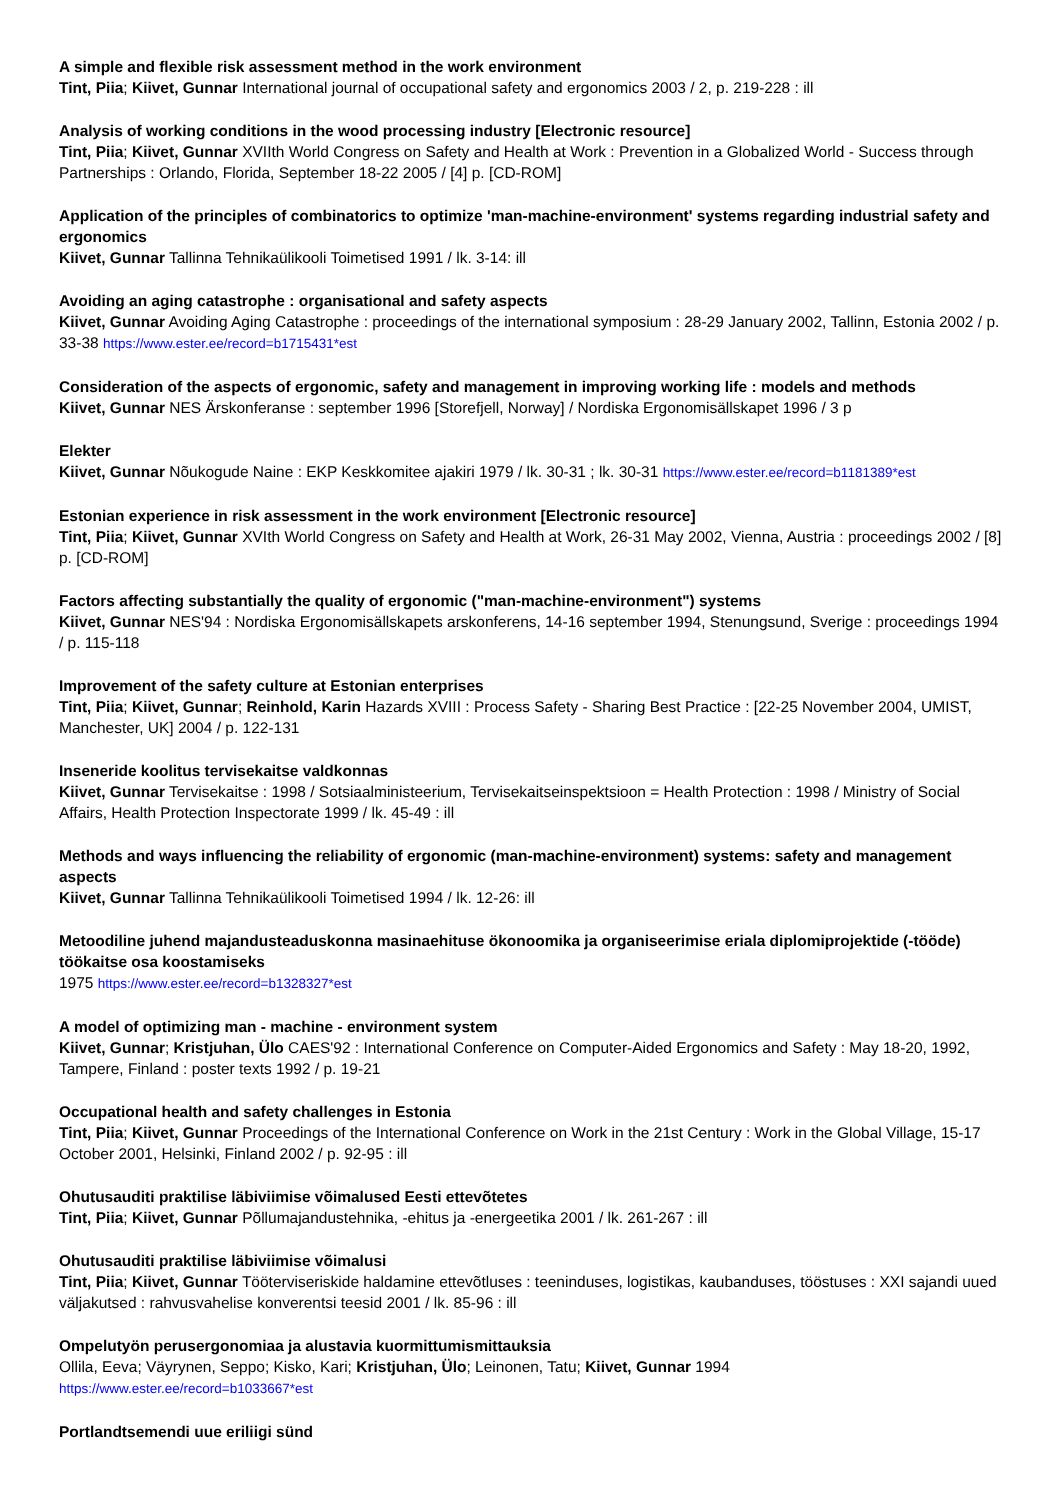A simple and flexible risk assessment method in the work environment
Tint, Piia; Kiivet, Gunnar International journal of occupational safety and ergonomics 2003 / 2, p. 219-228 : ill
Analysis of working conditions in the wood processing industry [Electronic resource]
Tint, Piia; Kiivet, Gunnar XVIIth World Congress on Safety and Health at Work : Prevention in a Globalized World - Success through Partnerships : Orlando, Florida, September 18-22 2005 / [4] p. [CD-ROM]
Application of the principles of combinatorics to optimize 'man-machine-environment' systems regarding industrial safety and ergonomics
Kiivet, Gunnar Tallinna Tehnikaülikooli Toimetised 1991 / lk. 3-14: ill
Avoiding an aging catastrophe : organisational and safety aspects
Kiivet, Gunnar Avoiding Aging Catastrophe : proceedings of the international symposium : 28-29 January 2002, Tallinn, Estonia 2002 / p. 33-38 https://www.ester.ee/record=b1715431*est
Consideration of the aspects of ergonomic, safety and management in improving working life : models and methods
Kiivet, Gunnar NES Ärskonferanse : september 1996 [Storefjell, Norway] / Nordiska Ergonomisällskapet 1996 / 3 p
Elekter
Kiivet, Gunnar Nõukogude Naine : EKP Keskkomitee ajakiri 1979 / lk. 30-31 ; lk. 30-31 https://www.ester.ee/record=b1181389*est
Estonian experience in risk assessment in the work environment [Electronic resource]
Tint, Piia; Kiivet, Gunnar XVIth World Congress on Safety and Health at Work, 26-31 May 2002, Vienna, Austria : proceedings 2002 / [8] p. [CD-ROM]
Factors affecting substantially the quality of ergonomic ("man-machine-environment") systems
Kiivet, Gunnar NES'94 : Nordiska Ergonomisällskapets arskonferens, 14-16 september 1994, Stenungsund, Sverige : proceedings 1994 / p. 115-118
Improvement of the safety culture at Estonian enterprises
Tint, Piia; Kiivet, Gunnar; Reinhold, Karin Hazards XVIII : Process Safety - Sharing Best Practice : [22-25 November 2004, UMIST, Manchester, UK] 2004 / p. 122-131
Inseneride koolitus tervisekaitse valdkonnas
Kiivet, Gunnar Tervisekaitse : 1998 / Sotsiaalministeerium, Tervisekaitseinspektsioon = Health Protection : 1998 / Ministry of Social Affairs, Health Protection Inspectorate 1999 / lk. 45-49 : ill
Methods and ways influencing the reliability of ergonomic (man-machine-environment) systems: safety and management aspects
Kiivet, Gunnar Tallinna Tehnikaülikooli Toimetised 1994 / lk. 12-26: ill
Metoodiline juhend majandusteaduskonna masinaehituse ökonoomika ja organiseerimise eriala diplomiprojektide (-tööde) töökaitse osa koostamiseks
1975 https://www.ester.ee/record=b1328327*est
A model of optimizing man - machine - environment system
Kiivet, Gunnar; Kristjuhan, Ülo CAES'92 : International Conference on Computer-Aided Ergonomics and Safety : May 18-20, 1992, Tampere, Finland : poster texts 1992 / p. 19-21
Occupational health and safety challenges in Estonia
Tint, Piia; Kiivet, Gunnar Proceedings of the International Conference on Work in the 21st Century : Work in the Global Village, 15-17 October 2001, Helsinki, Finland 2002 / p. 92-95 : ill
Ohutusauditi praktilise läbiviimise võimalused Eesti ettevõtetes
Tint, Piia; Kiivet, Gunnar Põllumajandustehnika, -ehitus ja -energeetika 2001 / lk. 261-267 : ill
Ohutusauditi praktilise läbiviimise võimalusi
Tint, Piia; Kiivet, Gunnar Tööterviseriskide haldamine ettevõtluses : teeninduses, logistikas, kaubanduses, tööstuses : XXI sajandi uued väljakutsed : rahvusvahelise konverentsi teesid 2001 / lk. 85-96 : ill
Ompelutyön perusergonomiaa ja alustavia kuormittumismittauksia
Ollila, Eeva; Väyrynen, Seppo; Kisko, Kari; Kristjuhan, Ülo; Leinonen, Tatu; Kiivet, Gunnar 1994
https://www.ester.ee/record=b1033667*est
Portlandtsemendi uue eriliigi sünd